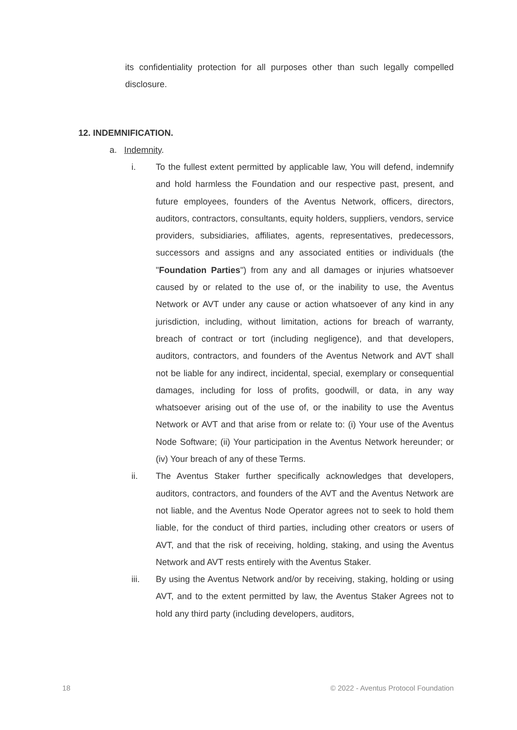its confidentiality protection for all purposes other than such legally compelled disclosure.
12. INDEMNIFICATION.
a. Indemnity.
i. To the fullest extent permitted by applicable law, You will defend, indemnify and hold harmless the Foundation and our respective past, present, and future employees, founders of the Aventus Network, officers, directors, auditors, contractors, consultants, equity holders, suppliers, vendors, service providers, subsidiaries, affiliates, agents, representatives, predecessors, successors and assigns and any associated entities or individuals (the "Foundation Parties") from any and all damages or injuries whatsoever caused by or related to the use of, or the inability to use, the Aventus Network or AVT under any cause or action whatsoever of any kind in any jurisdiction, including, without limitation, actions for breach of warranty, breach of contract or tort (including negligence), and that developers, auditors, contractors, and founders of the Aventus Network and AVT shall not be liable for any indirect, incidental, special, exemplary or consequential damages, including for loss of profits, goodwill, or data, in any way whatsoever arising out of the use of, or the inability to use the Aventus Network or AVT and that arise from or relate to: (i) Your use of the Aventus Node Software; (ii) Your participation in the Aventus Network hereunder; or (iv) Your breach of any of these Terms.
ii. The Aventus Staker further specifically acknowledges that developers, auditors, contractors, and founders of the AVT and the Aventus Network are not liable, and the Aventus Node Operator agrees not to seek to hold them liable, for the conduct of third parties, including other creators or users of AVT, and that the risk of receiving, holding, staking, and using the Aventus Network and AVT rests entirely with the Aventus Staker.
iii. By using the Aventus Network and/or by receiving, staking, holding or using AVT, and to the extent permitted by law, the Aventus Staker Agrees not to hold any third party (including developers, auditors,
18 © 2022 - Aventus Protocol Foundation